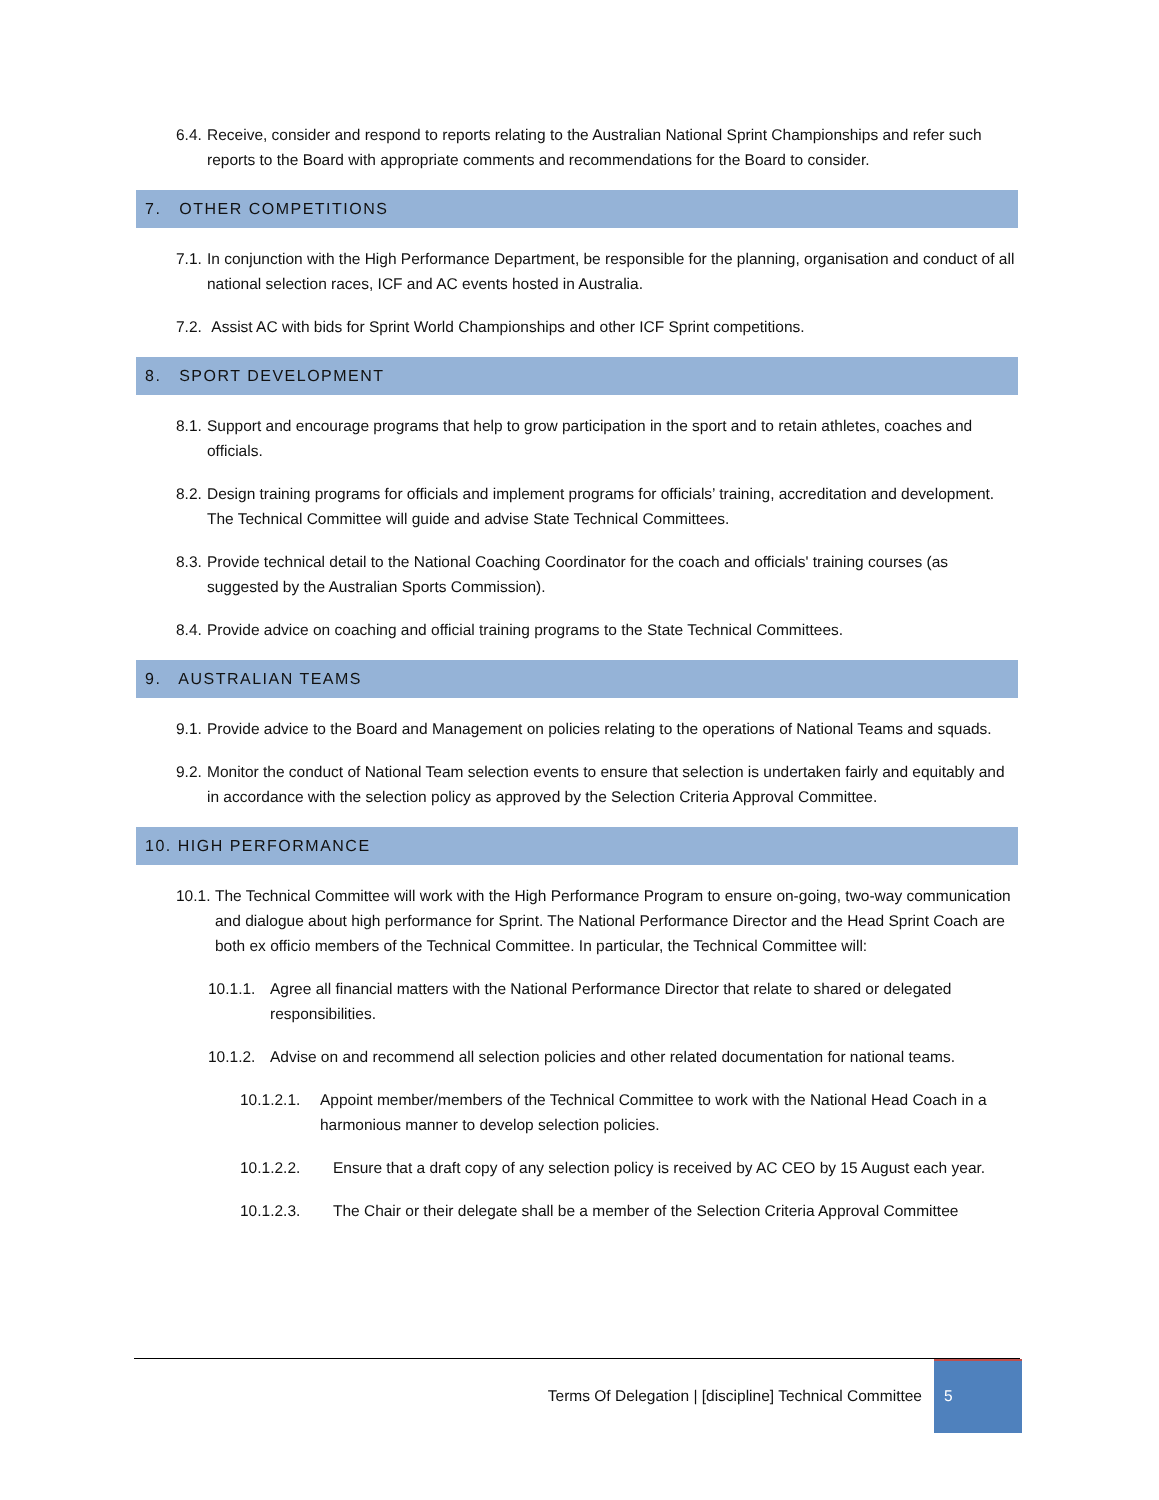6.4. Receive, consider and respond to reports relating to the Australian National Sprint Championships and refer such reports to the Board with appropriate comments and recommendations for the Board to consider.
7. OTHER COMPETITIONS
7.1. In conjunction with the High Performance Department, be responsible for the planning, organisation and conduct of all national selection races, ICF and AC events hosted in Australia.
7.2. Assist AC with bids for Sprint World Championships and other ICF Sprint competitions.
8. SPORT DEVELOPMENT
8.1. Support and encourage programs that help to grow participation in the sport and to retain athletes, coaches and officials.
8.2. Design training programs for officials and implement programs for officials’ training, accreditation and development. The Technical Committee will guide and advise State Technical Committees.
8.3. Provide technical detail to the National Coaching Coordinator for the coach and officials' training courses (as suggested by the Australian Sports Commission).
8.4. Provide advice on coaching and official training programs to the State Technical Committees.
9. AUSTRALIAN TEAMS
9.1. Provide advice to the Board and Management on policies relating to the operations of National Teams and squads.
9.2. Monitor the conduct of National Team selection events to ensure that selection is undertaken fairly and equitably and in accordance with the selection policy as approved by the Selection Criteria Approval Committee.
10. HIGH PERFORMANCE
10.1. The Technical Committee will work with the High Performance Program to ensure on-going, two-way communication and dialogue about high performance for Sprint. The National Performance Director and the Head Sprint Coach are both ex officio members of the Technical Committee. In particular, the Technical Committee will:
10.1.1. Agree all financial matters with the National Performance Director that relate to shared or delegated responsibilities.
10.1.2. Advise on and recommend all selection policies and other related documentation for national teams.
10.1.2.1. Appoint member/members of the Technical Committee to work with the National Head Coach in a harmonious manner to develop selection policies.
10.1.2.2. Ensure that a draft copy of any selection policy is received by AC CEO by 15 August each year.
10.1.2.3. The Chair or their delegate shall be a member of the Selection Criteria Approval Committee
Terms Of Delegation | [discipline] Technical Committee
5